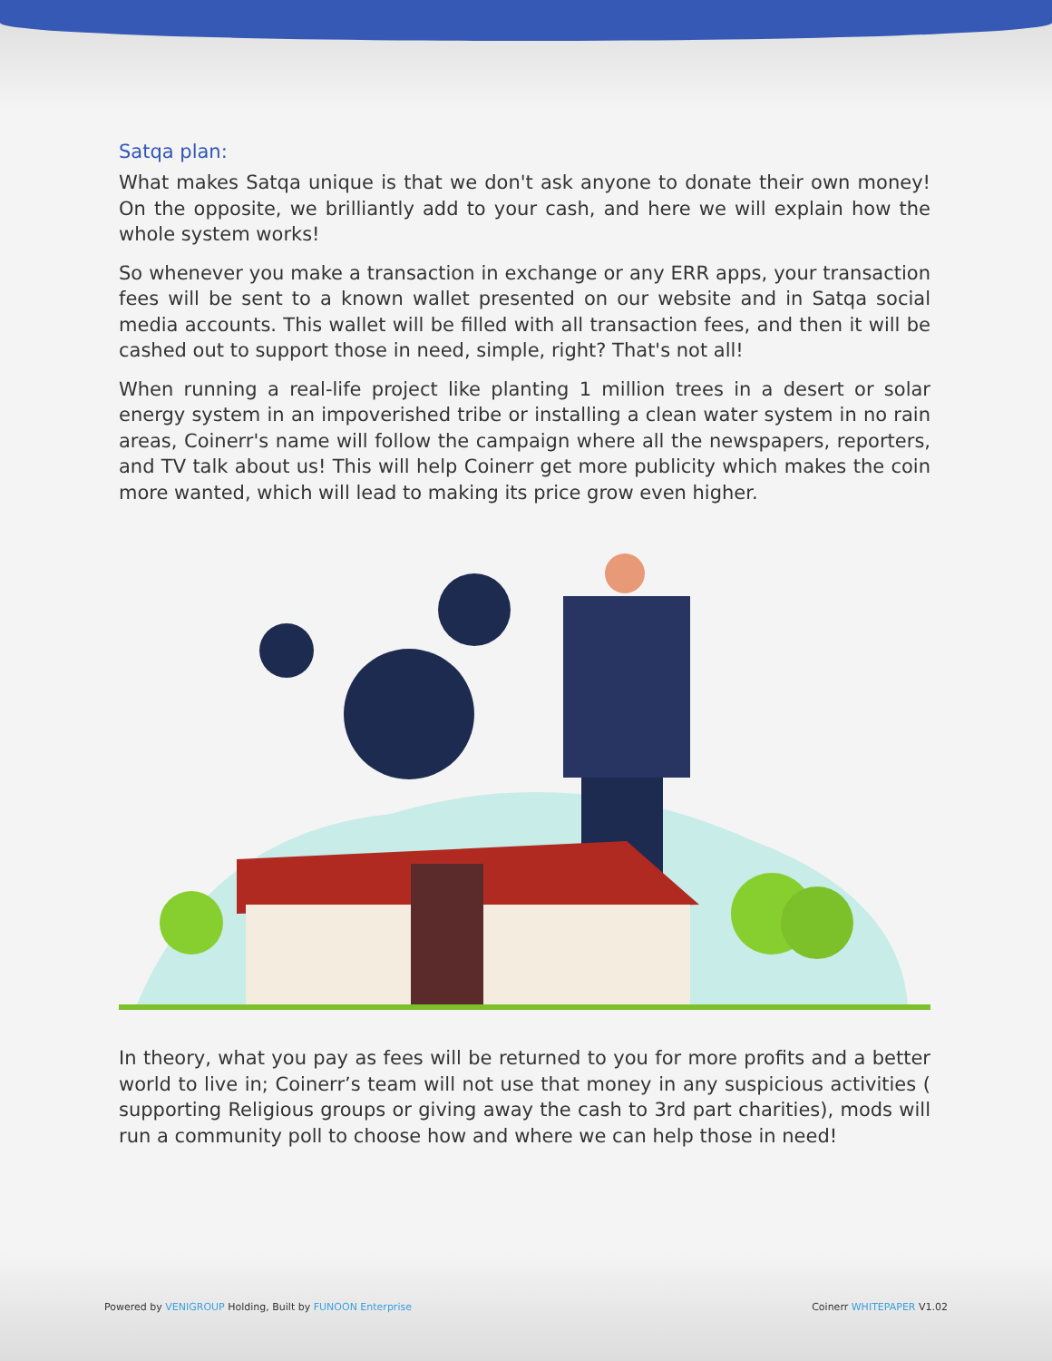Satqa plan:
What makes Satqa unique is that we don't ask anyone to donate their own money! On the opposite, we brilliantly add to your cash, and here we will explain how the whole system works!
So whenever you make a transaction in exchange or any ERR apps, your transaction fees will be sent to a known wallet presented on our website and in Satqa social media accounts. This wallet will be filled with all transaction fees, and then it will be cashed out to support those in need, simple, right? That's not all!
When running a real-life project like planting 1 million trees in a desert or solar energy system in an impoverished tribe or installing a clean water system in no rain areas, Coinerr's name will follow the campaign where all the newspapers, reporters, and TV talk about us! This will help Coinerr get more publicity which makes the coin more wanted, which will lead to making its price grow even higher.
In theory, what you pay as fees will be returned to you for more profits and a better world to live in; Coinerr’s team will not use that money in any suspicious activities ( supporting Religious groups or giving away the cash to 3rd part charities), mods will run a community poll to choose how and where we can help those in need!
Powered by VENIGROUP Holding, Built by FUNOON Enterprise Coinerr WHITEPAPER V1.02